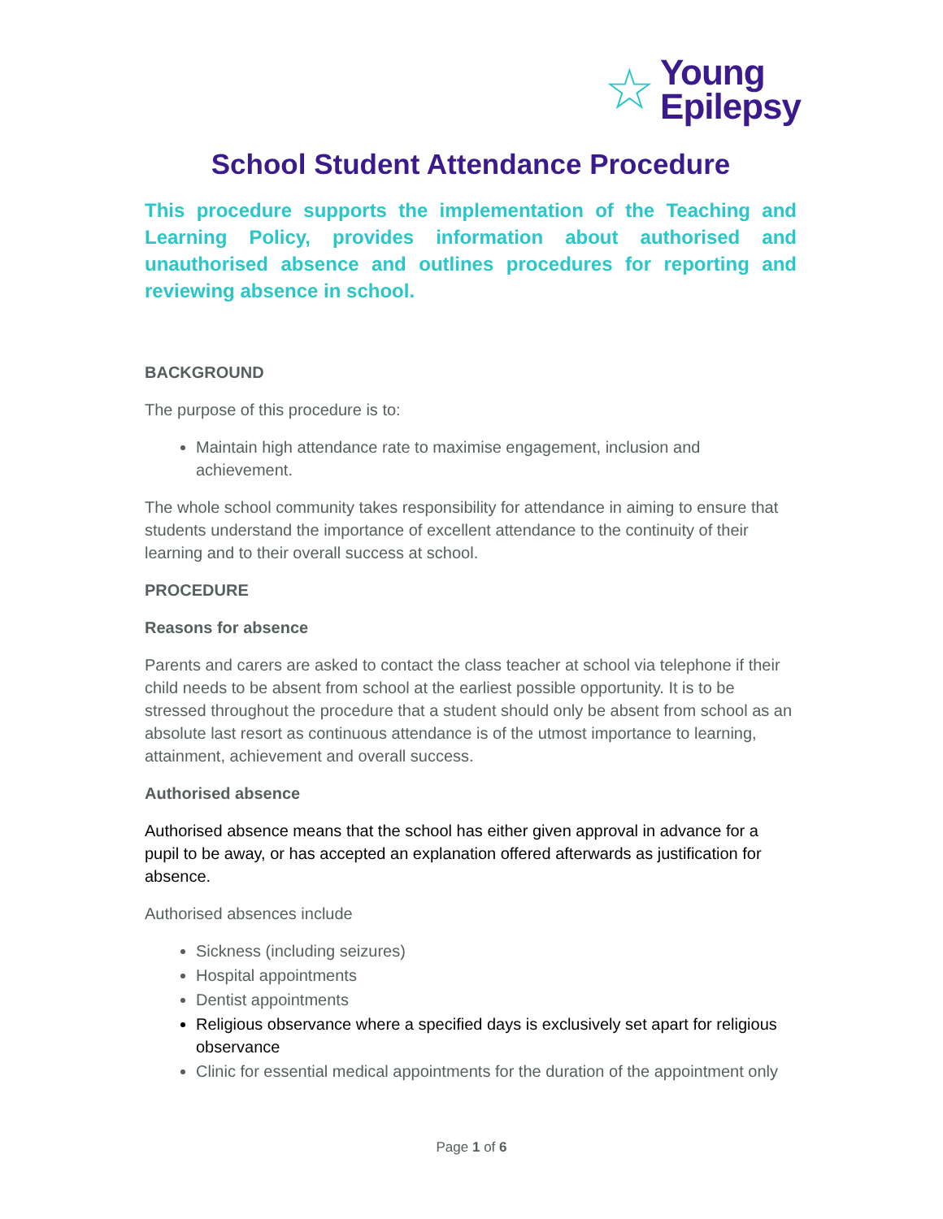☆
Young
Epilepsy
School Student Attendance Procedure
This procedure supports the implementation of the Teaching and Learning Policy, provides information about authorised and unauthorised absence and outlines procedures for reporting and reviewing absence in school.
BACKGROUND
The purpose of this procedure is to:
Maintain high attendance rate to maximise engagement, inclusion and achievement.
The whole school community takes responsibility for attendance in aiming to ensure that students understand the importance of excellent attendance to the continuity of their learning and to their overall success at school.
PROCEDURE
Reasons for absence
Parents and carers are asked to contact the class teacher at school via telephone if their child needs to be absent from school at the earliest possible opportunity. It is to be stressed throughout the procedure that a student should only be absent from school as an absolute last resort as continuous attendance is of the utmost importance to learning, attainment, achievement and overall success.
Authorised absence
Authorised absence means that the school has either given approval in advance for a pupil to be away, or has accepted an explanation offered afterwards as justification for absence.
Authorised absences include
Sickness (including seizures)
Hospital appointments
Dentist appointments
Religious observance where a specified days is exclusively set apart for religious observance
Clinic for essential medical appointments for the duration of the appointment only
Page 1 of 6